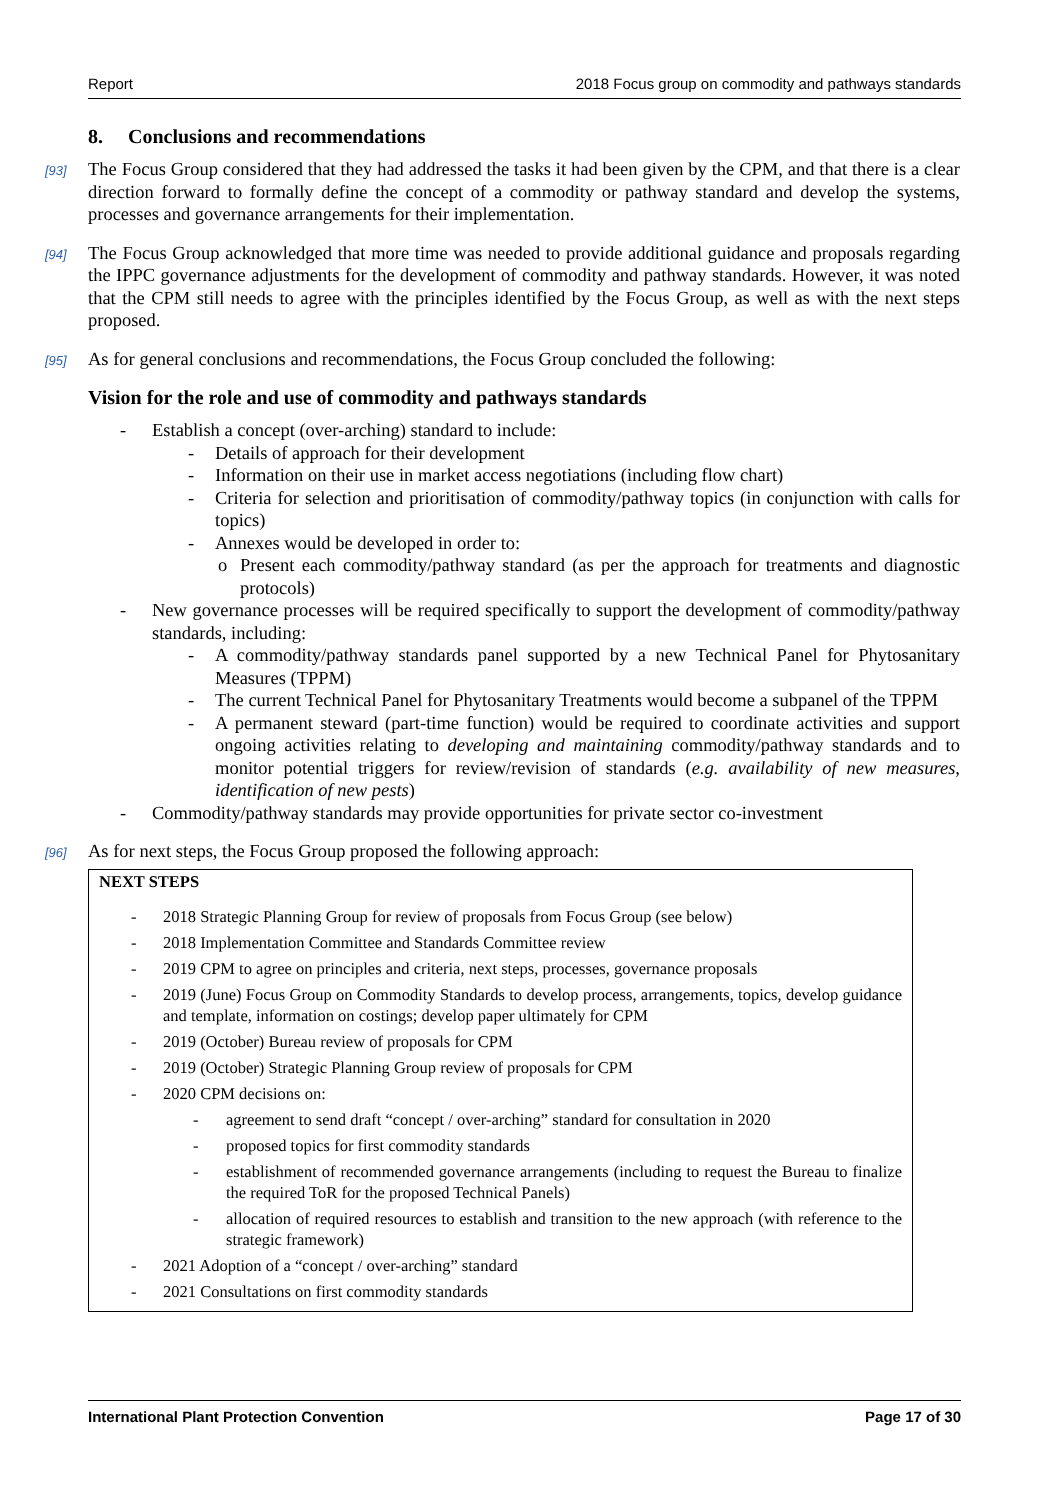Report 2018 Focus group on commodity and pathways standards
8. Conclusions and recommendations
[93] The Focus Group considered that they had addressed the tasks it had been given by the CPM, and that there is a clear direction forward to formally define the concept of a commodity or pathway standard and develop the systems, processes and governance arrangements for their implementation.
[94] The Focus Group acknowledged that more time was needed to provide additional guidance and proposals regarding the IPPC governance adjustments for the development of commodity and pathway standards. However, it was noted that the CPM still needs to agree with the principles identified by the Focus Group, as well as with the next steps proposed.
[95] As for general conclusions and recommendations, the Focus Group concluded the following:
Vision for the role and use of commodity and pathways standards
- Establish a concept (over-arching) standard to include:
- Details of approach for their development
- Information on their use in market access negotiations (including flow chart)
- Criteria for selection and prioritisation of commodity/pathway topics (in conjunction with calls for topics)
- Annexes would be developed in order to:
o Present each commodity/pathway standard (as per the approach for treatments and diagnostic protocols)
- New governance processes will be required specifically to support the development of commodity/pathway standards, including:
- A commodity/pathway standards panel supported by a new Technical Panel for Phytosanitary Measures (TPPM)
- The current Technical Panel for Phytosanitary Treatments would become a subpanel of the TPPM
- A permanent steward (part-time function) would be required to coordinate activities and support ongoing activities relating to developing and maintaining commodity/pathway standards and to monitor potential triggers for review/revision of standards (e.g. availability of new measures, identification of new pests)
- Commodity/pathway standards may provide opportunities for private sector co-investment
[96] As for next steps, the Focus Group proposed the following approach:
NEXT STEPS
- 2018 Strategic Planning Group for review of proposals from Focus Group (see below)
- 2018 Implementation Committee and Standards Committee review
- 2019 CPM to agree on principles and criteria, next steps, processes, governance proposals
- 2019 (June) Focus Group on Commodity Standards to develop process, arrangements, topics, develop guidance and template, information on costings; develop paper ultimately for CPM
- 2019 (October) Bureau review of proposals for CPM
- 2019 (October) Strategic Planning Group review of proposals for CPM
- 2020 CPM decisions on:
- agreement to send draft “concept / over-arching” standard for consultation in 2020
- proposed topics for first commodity standards
- establishment of recommended governance arrangements (including to request the Bureau to finalize the required ToR for the proposed Technical Panels)
- allocation of required resources to establish and transition to the new approach (with reference to the strategic framework)
- 2021 Adoption of a “concept / over-arching” standard
- 2021 Consultations on first commodity standards
International Plant Protection Convention Page 17 of 30